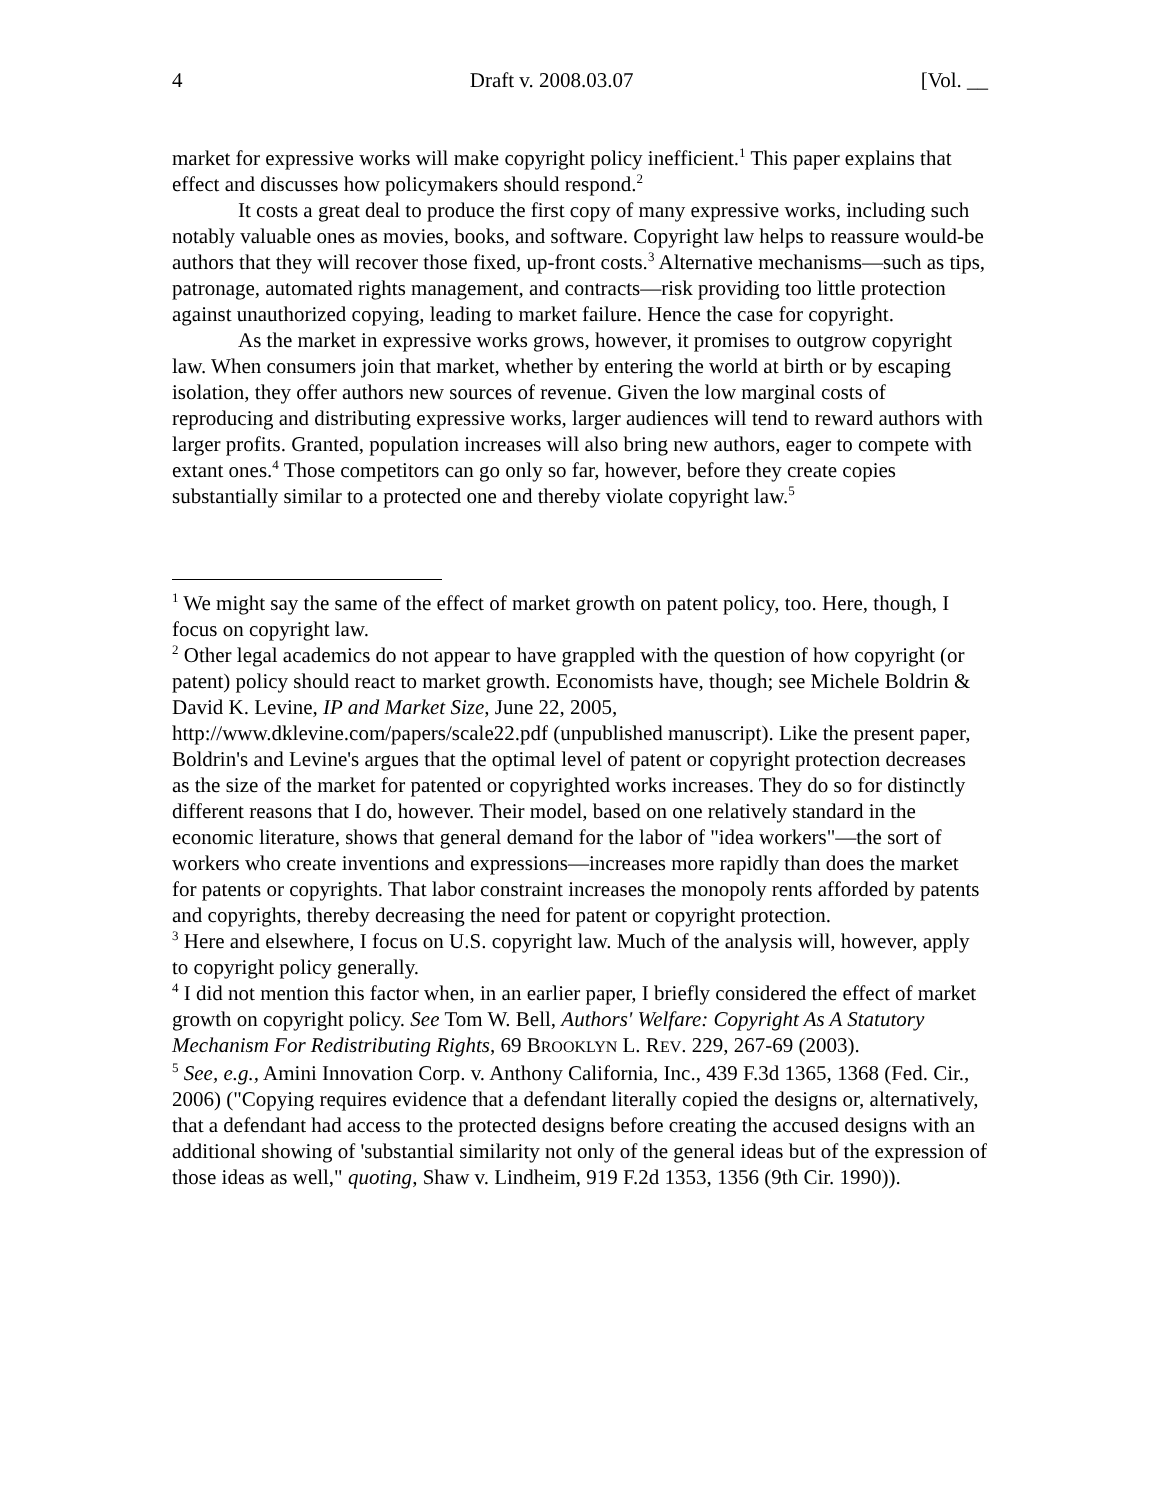4 Draft v. 2008.03.07 [Vol. __
market for expressive works will make copyright policy inefficient.<sup>1</sup> This paper explains that effect and discusses how policymakers should respond.<sup>2</sup>
It costs a great deal to produce the first copy of many expressive works, including such notably valuable ones as movies, books, and software. Copyright law helps to reassure would-be authors that they will recover those fixed, up-front costs.<sup>3</sup> Alternative mechanisms—such as tips, patronage, automated rights management, and contracts—risk providing too little protection against unauthorized copying, leading to market failure. Hence the case for copyright.
As the market in expressive works grows, however, it promises to outgrow copyright law. When consumers join that market, whether by entering the world at birth or by escaping isolation, they offer authors new sources of revenue. Given the low marginal costs of reproducing and distributing expressive works, larger audiences will tend to reward authors with larger profits. Granted, population increases will also bring new authors, eager to compete with extant ones.<sup>4</sup> Those competitors can go only so far, however, before they create copies substantially similar to a protected one and thereby violate copyright law.<sup>5</sup>
<sup>1</sup> We might say the same of the effect of market growth on patent policy, too. Here, though, I focus on copyright law.
<sup>2</sup> Other legal academics do not appear to have grappled with the question of how copyright (or patent) policy should react to market growth. Economists have, though; see Michele Boldrin & David K. Levine, IP and Market Size, June 22, 2005, http://www.dklevine.com/papers/scale22.pdf (unpublished manuscript). Like the present paper, Boldrin's and Levine's argues that the optimal level of patent or copyright protection decreases as the size of the market for patented or copyrighted works increases. They do so for distinctly different reasons that I do, however. Their model, based on one relatively standard in the economic literature, shows that general demand for the labor of "idea workers"—the sort of workers who create inventions and expressions—increases more rapidly than does the market for patents or copyrights. That labor constraint increases the monopoly rents afforded by patents and copyrights, thereby decreasing the need for patent or copyright protection.
<sup>3</sup> Here and elsewhere, I focus on U.S. copyright law. Much of the analysis will, however, apply to copyright policy generally.
<sup>4</sup> I did not mention this factor when, in an earlier paper, I briefly considered the effect of market growth on copyright policy. See Tom W. Bell, Authors' Welfare: Copyright As A Statutory Mechanism For Redistributing Rights, 69 BROOKLYN L. REV. 229, 267-69 (2003).
<sup>5</sup> See, e.g., Amini Innovation Corp. v. Anthony California, Inc., 439 F.3d 1365, 1368 (Fed. Cir., 2006) ("Copying requires evidence that a defendant literally copied the designs or, alternatively, that a defendant had access to the protected designs before creating the accused designs with an additional showing of 'substantial similarity not only of the general ideas but of the expression of those ideas as well," quoting, Shaw v. Lindheim, 919 F.2d 1353, 1356 (9th Cir. 1990)).